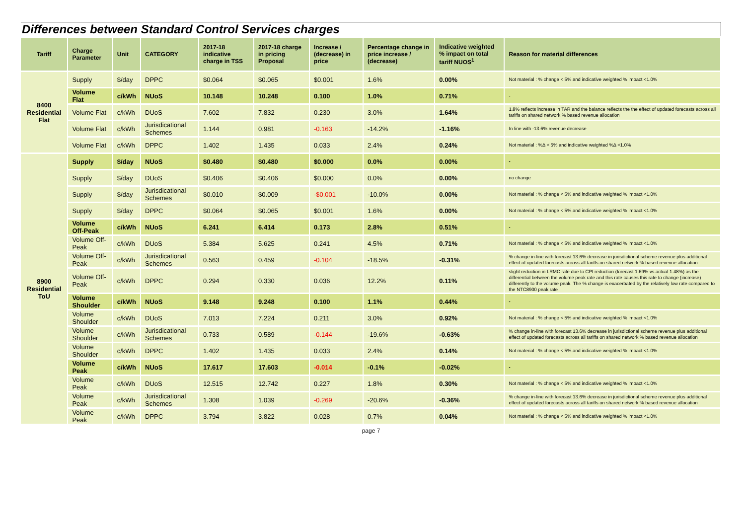Differences between Standard Control Services charges
| Tariff | Charge Parameter | Unit | CATEGORY | 2017-18 indicative charge in TSS | 2017-18 charge in pricing Proposal | Increase / (decrease) in price | Percentage change in price increase / (decrease) | Indicative weighted % impact on total tariff NUOS<sup>1</sup> | Reason for material differences |
| --- | --- | --- | --- | --- | --- | --- | --- | --- | --- |
| 8400 Residential Flat | Supply | $/day | DPPC | $0.064 | $0.065 | $0.001 | 1.6% | 0.00% | Not material : % change < 5% and indicative weighted % impact <1.0% |
| | Volume Flat | c/kWh | NUoS | 10.148 | 10.248 | 0.100 | 1.0% | 0.71% | - |
| | Volume Flat | c/kWh | DUoS | 7.602 | 7.832 | 0.230 | 3.0% | 1.64% | 1.8% reflects increase in TAR and the balance reflects the the effect of updated forecasts across all tariffs on shared network % based revenue allocation |
| | Volume Flat | c/kWh | Jurisdicational Schemes | 1.144 | 0.981 | -0.163 | -14.2% | -1.16% | In line with -13.6% revenue decrease |
| | Volume Flat | c/kWh | DPPC | 1.402 | 1.435 | 0.033 | 2.4% | 0.24% | Not material : %Δ < 5% and indicative weighted %Δ <1.0% |
| 8900 Residential ToU | Supply | $/day | NUoS | $0.480 | $0.480 | $0.000 | 0.0% | 0.00% | - |
| | Supply | $/day | DUoS | $0.406 | $0.406 | $0.000 | 0.0% | 0.00% | no change |
| | Supply | $/day | Jurisdicational Schemes | $0.010 | $0.009 | -$0.001 | -10.0% | 0.00% | Not material : % change < 5% and indicative weighted % impact <1.0% |
| | Supply | $/day | DPPC | $0.064 | $0.065 | $0.001 | 1.6% | 0.00% | Not material : % change < 5% and indicative weighted % impact <1.0% |
| | Volume Off-Peak | c/kWh | NUoS | 6.241 | 6.414 | 0.173 | 2.8% | 0.51% | - |
| | Volume Off-Peak | c/kWh | DUoS | 5.384 | 5.625 | 0.241 | 4.5% | 0.71% | Not material : % change < 5% and indicative weighted % impact <1.0% |
| | Volume Off-Peak | c/kWh | Jurisdicational Schemes | 0.563 | 0.459 | -0.104 | -18.5% | -0.31% | % change in-line with forecast 13.6% decrease in jurisdictional scheme revenue plus additional effect of updated forecasts across all tariffs on shared network % based revenue allocation |
| | Volume Off-Peak | c/kWh | DPPC | 0.294 | 0.330 | 0.036 | 12.2% | 0.11% | slight reduction in LRMC rate due to CPI reduction (forecast 1.69% vs actual 1.48%) as the differential between the volume peak rate and this rate causes this rate to change (increase) differently to the volume peak. The % change is exacerbated by the relatively low rate compared to the NTC8900 peak rate |
| | Volume Shoulder | c/kWh | NUoS | 9.148 | 9.248 | 0.100 | 1.1% | 0.44% | - |
| | Volume Shoulder | c/kWh | DUoS | 7.013 | 7.224 | 0.211 | 3.0% | 0.92% | Not material : % change < 5% and indicative weighted % impact <1.0% |
| | Volume Shoulder | c/kWh | Jurisdicational Schemes | 0.733 | 0.589 | -0.144 | -19.6% | -0.63% | % change in-line with forecast 13.6% decrease in jurisdictional scheme revenue plus additional effect of updated forecasts across all tariffs on shared network % based revenue allocation |
| | Volume Shoulder | c/kWh | DPPC | 1.402 | 1.435 | 0.033 | 2.4% | 0.14% | Not material : % change < 5% and indicative weighted % impact <1.0% |
| | Volume Peak | c/kWh | NUoS | 17.617 | 17.603 | -0.014 | -0.1% | -0.02% | - |
| | Volume Peak | c/kWh | DUoS | 12.515 | 12.742 | 0.227 | 1.8% | 0.30% | Not material : % change < 5% and indicative weighted % impact <1.0% |
| | Volume Peak | c/kWh | Jurisdicational Schemes | 1.308 | 1.039 | -0.269 | -20.6% | -0.36% | % change in-line with forecast 13.6% decrease in jurisdictional scheme revenue plus additional effect of updated forecasts across all tariffs on shared network % based revenue allocation |
| | Volume Peak | c/kWh | DPPC | 3.794 | 3.822 | 0.028 | 0.7% | 0.04% | Not material : % change < 5% and indicative weighted % impact <1.0% |
page 7